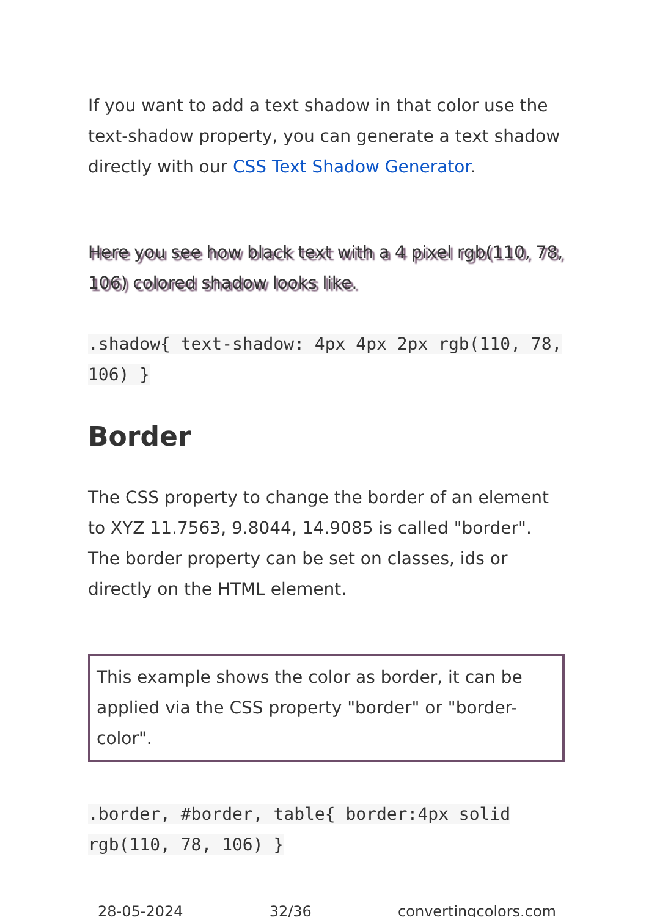If you want to add a text shadow in that color use the text-shadow property, you can generate a text shadow directly with our CSS Text Shadow Generator.
Here you see how black text with a 4 pixel rgb(110, 78, 106) colored shadow looks like.
.shadow{ text-shadow: 4px 4px 2px rgb(110, 78, 106) }
Border
The CSS property to change the border of an element to XYZ 11.7563, 9.8044, 14.9085 is called "border". The border property can be set on classes, ids or directly on the HTML element.
This example shows the color as border, it can be applied via the CSS property "border" or "border-color".
.border, #border, table{ border:4px solid rgb(110, 78, 106) }
28-05-2024 32/36 convertingcolors.com